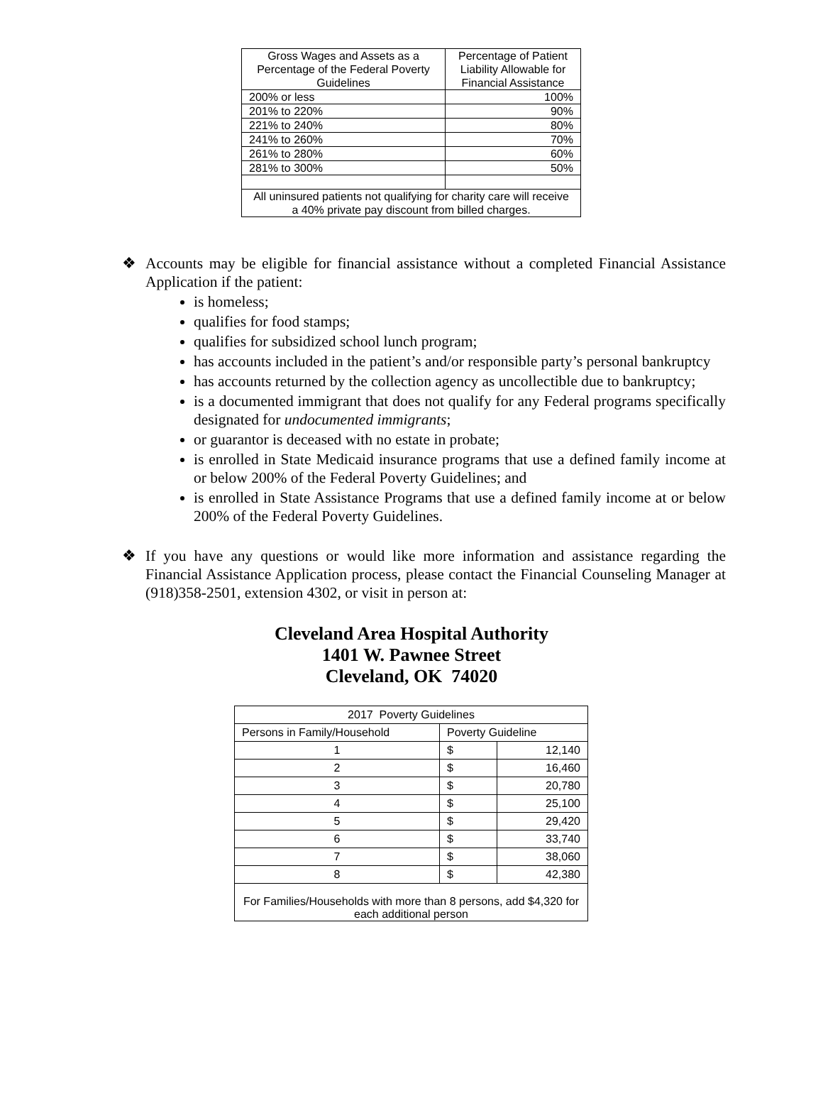| Gross Wages and Assets as a Percentage of the Federal Poverty Guidelines | Percentage of Patient Liability Allowable for Financial Assistance |
| 200% or less | 100% |
| 201% to 220% | 90% |
| 221% to 240% | 80% |
| 241% to 260% | 70% |
| 261% to 280% | 60% |
| 281% to 300% | 50% |
| All uninsured patients not qualifying for charity care will receive a 40% private pay discount from billed charges. | |
❖ Accounts may be eligible for financial assistance without a completed Financial Assistance Application if the patient:
is homeless;
qualifies for food stamps;
qualifies for subsidized school lunch program;
has accounts included in the patient’s and/or responsible party’s personal bankruptcy
has accounts returned by the collection agency as uncollectible due to bankruptcy;
is a documented immigrant that does not qualify for any Federal programs specifically designated for undocumented immigrants;
or guarantor is deceased with no estate in probate;
is enrolled in State Medicaid insurance programs that use a defined family income at or below 200% of the Federal Poverty Guidelines; and
is enrolled in State Assistance Programs that use a defined family income at or below 200% of the Federal Poverty Guidelines.
❖ If you have any questions or would like more information and assistance regarding the Financial Assistance Application process, please contact the Financial Counseling Manager at (918)358-2501, extension 4302, or visit in person at:
Cleveland Area Hospital Authority
1401 W. Pawnee Street
Cleveland, OK 74020
| 2017 Poverty Guidelines | | |
| Persons in Family/Household | Poverty Guideline | |
| 1 | $ | 12,140 |
| 2 | $ | 16,460 |
| 3 | $ | 20,780 |
| 4 | $ | 25,100 |
| 5 | $ | 29,420 |
| 6 | $ | 33,740 |
| 7 | $ | 38,060 |
| 8 | $ | 42,380 |
| For Families/Households with more than 8 persons, add $4,320 for each additional person | | |